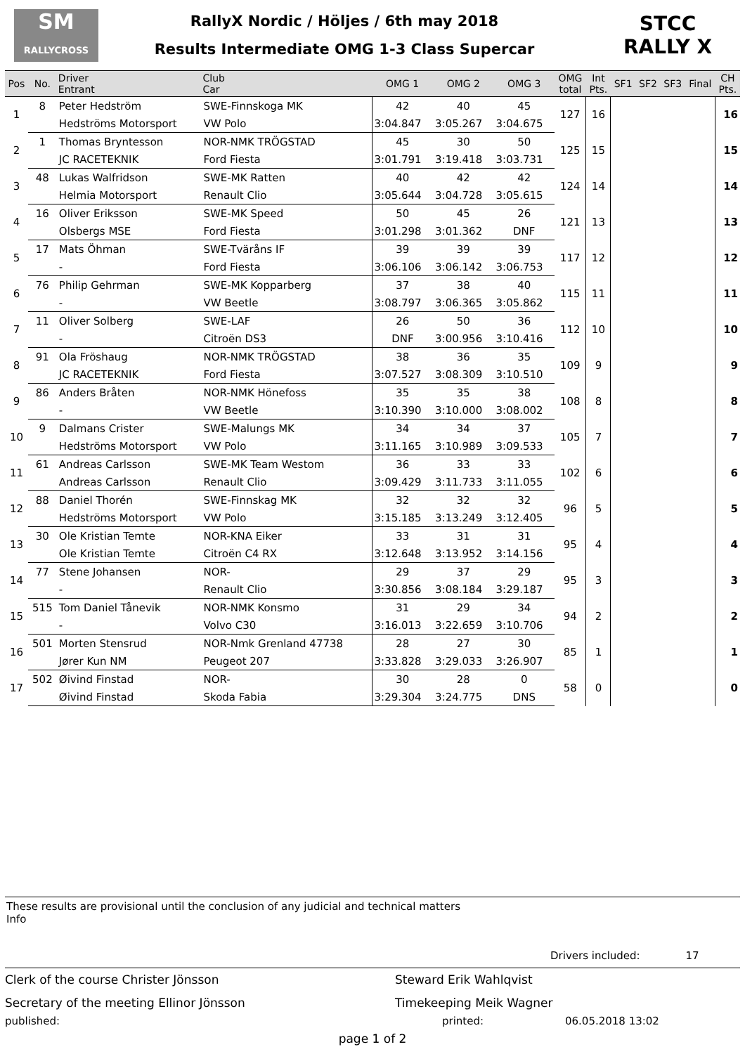SM
RALLYCROSS
RallyX Nordic / Höljes / 6th may 2018
Results Intermediate OMG 1-3 Class Supercar
STCC
RALLY X
| Pos | No. | Driver Entrant | Club Car | OMG 1 | OMG 2 | OMG 3 | OMG total | Int Pts. | SF1 | SF2 | SF3 | Final | CH Pts. |
| --- | --- | --- | --- | --- | --- | --- | --- | --- | --- | --- | --- | --- | --- |
| 1 | 8 | Peter Hedström | SWE-Finnskoga MK | 42 | 40 | 45 | 127 | 16 | | | | | 16 |
| | | Hedströms Motorsport | VW Polo | 3:04.847 | 3:05.267 | 3:04.675 | | | | | | | |
| 2 | 1 | Thomas Bryntesson | NOR-NMK TRÖGSTAD | 45 | 30 | 50 | 125 | 15 | | | | | 15 |
| | | JC RACETEKNIK | Ford Fiesta | 3:01.791 | 3:19.418 | 3:03.731 | | | | | | | |
| 3 | 48 | Lukas Walfridson | SWE-MK Ratten | 40 | 42 | 42 | 124 | 14 | | | | | 14 |
| | | Helmia Motorsport | Renault Clio | 3:05.644 | 3:04.728 | 3:05.615 | | | | | | | |
| 4 | 16 | Oliver Eriksson | SWE-MK Speed | 50 | 45 | 26 | 121 | 13 | | | | | 13 |
| | | Olsbergs MSE | Ford Fiesta | 3:01.298 | 3:01.362 | DNF | | | | | | | |
| 5 | 17 | Mats Öhman | SWE-Tväråns IF | 39 | 39 | 39 | 117 | 12 | | | | | 12 |
| | | - | Ford Fiesta | 3:06.106 | 3:06.142 | 3:06.753 | | | | | | | |
| 6 | 76 | Philip Gehrman | SWE-MK Kopparberg | 37 | 38 | 40 | 115 | 11 | | | | | 11 |
| | | - | VW Beetle | 3:08.797 | 3:06.365 | 3:05.862 | | | | | | | |
| 7 | 11 | Oliver Solberg | SWE-LAF | 26 | 50 | 36 | 112 | 10 | | | | | 10 |
| | | - | Citroën DS3 | DNF | 3:00.956 | 3:10.416 | | | | | | | |
| 8 | 91 | Ola Fröshaug | NOR-NMK TRÖGSTAD | 38 | 36 | 35 | 109 | 9 | | | | | 9 |
| | | JC RACETEKNIK | Ford Fiesta | 3:07.527 | 3:08.309 | 3:10.510 | | | | | | | |
| 9 | 86 | Anders Bråten | NOR-NMK Hönefoss | 35 | 35 | 38 | 108 | 8 | | | | | 8 |
| | | - | VW Beetle | 3:10.390 | 3:10.000 | 3:08.002 | | | | | | | |
| 10 | 9 | Dalmans Crister | SWE-Malungs MK | 34 | 34 | 37 | 105 | 7 | | | | | 7 |
| | | Hedströms Motorsport | VW Polo | 3:11.165 | 3:10.989 | 3:09.533 | | | | | | | |
| 11 | 61 | Andreas Carlsson | SWE-MK Team Westom | 36 | 33 | 33 | 102 | 6 | | | | | 6 |
| | | Andreas Carlsson | Renault Clio | 3:09.429 | 3:11.733 | 3:11.055 | | | | | | | |
| 12 | 88 | Daniel Thorén | SWE-Finnskag MK | 32 | 32 | 32 | 96 | 5 | | | | | 5 |
| | | Hedströms Motorsport | VW Polo | 3:15.185 | 3:13.249 | 3:12.405 | | | | | | | |
| 13 | 30 | Ole Kristian Temte | NOR-KNA Eiker | 33 | 31 | 31 | 95 | 4 | | | | | 4 |
| | | Ole Kristian Temte | Citroën C4 RX | 3:12.648 | 3:13.952 | 3:14.156 | | | | | | | |
| 14 | 77 | Stene Johansen | NOR- | 29 | 37 | 29 | 95 | 3 | | | | | 3 |
| | | - | Renault Clio | 3:30.856 | 3:08.184 | 3:29.187 | | | | | | | |
| 15 | 515 | Tom Daniel Tånevik | NOR-NMK Konsmo | 31 | 29 | 34 | 94 | 2 | | | | | 2 |
| | | - | Volvo C30 | 3:16.013 | 3:22.659 | 3:10.706 | | | | | | | |
| 16 | 501 | Morten Stensrud | NOR-Nmk Grenland 47738 | 28 | 27 | 30 | 85 | 1 | | | | | 1 |
| | | Jører Kun NM | Peugeot 207 | 3:33.828 | 3:29.033 | 3:26.907 | | | | | | | |
| 17 | 502 | Øivind Finstad | NOR- | 30 | 28 | 0 | 58 | 0 | | | | | 0 |
| | | Øivind Finstad | Skoda Fabia | 3:29.304 | 3:24.775 | DNS | | | | | | | |
These results are provisional until the conclusion of any judicial and technical matters
Info
Drivers included: 17
Clerk of the course Christer Jönsson
Secretary of the meeting Ellinor Jönsson
Steward Erik Wahlqvist
Timekeeping Meik Wagner
published: printed: 06.05.2018 13:02
page 1 of 2